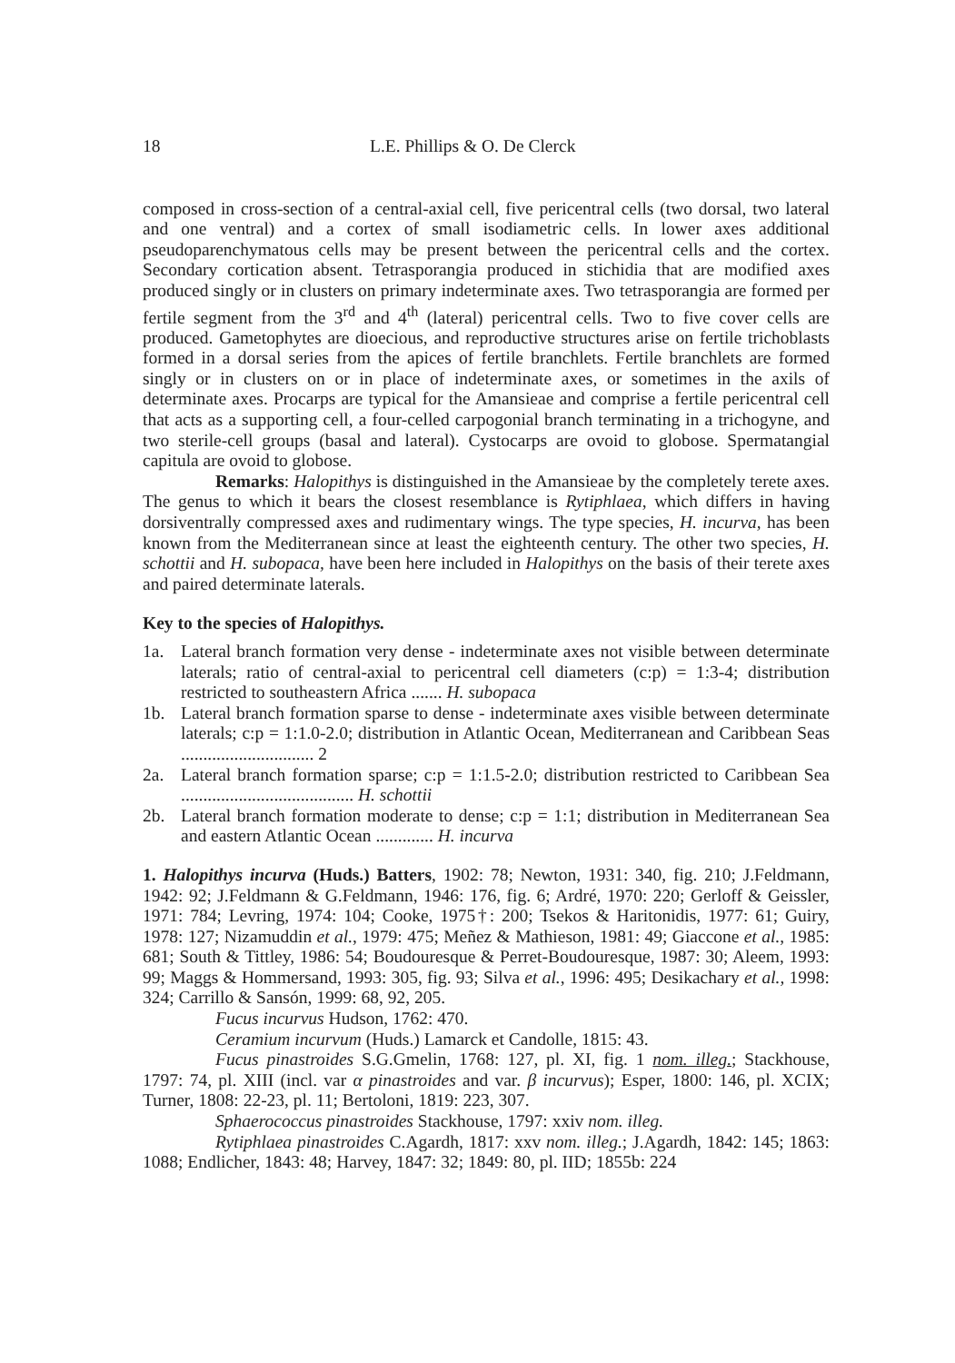18 L.E. Phillips & O. De Clerck
composed in cross-section of a central-axial cell, five pericentral cells (two dorsal, two lateral and one ventral) and a cortex of small isodiametric cells. In lower axes additional pseudoparenchymatous cells may be present between the pericentral cells and the cortex. Secondary cortication absent. Tetrasporangia produced in stichidia that are modified axes produced singly or in clusters on primary indeterminate axes. Two tetrasporangia are formed per fertile segment from the 3<sup>rd</sup> and 4<sup>th</sup> (lateral) pericentral cells. Two to five cover cells are produced. Gametophytes are dioecious, and reproductive structures arise on fertile trichoblasts formed in a dorsal series from the apices of fertile branchlets. Fertile branchlets are formed singly or in clusters on or in place of indeterminate axes, or sometimes in the axils of determinate axes. Procarps are typical for the Amansieae and comprise a fertile pericentral cell that acts as a supporting cell, a four-celled carpogonial branch terminating in a trichogyne, and two sterile-cell groups (basal and lateral). Cystocarps are ovoid to globose. Spermatangial capitula are ovoid to globose.
Remarks: Halopithys is distinguished in the Amansieae by the completely terete axes. The genus to which it bears the closest resemblance is Rytiphlaea, which differs in having dorsiventrally compressed axes and rudimentary wings. The type species, H. incurva, has been known from the Mediterranean since at least the eighteenth century. The other two species, H. schottii and H. subopaca, have been here included in Halopithys on the basis of their terete axes and paired determinate laterals.
Key to the species of Halopithys.
1a. Lateral branch formation very dense - indeterminate axes not visible between determinate laterals; ratio of central-axial to pericentral cell diameters (c:p) = 1:3-4; distribution restricted to southeastern Africa ....... H. subopaca
1b. Lateral branch formation sparse to dense - indeterminate axes visible between determinate laterals; c:p = 1:1.0-2.0; distribution in Atlantic Ocean, Mediterranean and Caribbean Seas .............................. 2
2a. Lateral branch formation sparse; c:p = 1:1.5-2.0; distribution restricted to Caribbean Sea ....................................... H. schottii
2b. Lateral branch formation moderate to dense; c:p = 1:1; distribution in Mediterranean Sea and eastern Atlantic Ocean ............. H. incurva
1. Halopithys incurva (Huds.) Batters, 1902: 78; Newton, 1931: 340, fig. 210; J.Feldmann, 1942: 92; J.Feldmann & G.Feldmann, 1946: 176, fig. 6; Ardré, 1970: 220; Gerloff & Geissler, 1971: 784; Levring, 1974: 104; Cooke, 1975†: 200; Tsekos & Haritonidis, 1977: 61; Guiry, 1978: 127; Nizamuddin et al., 1979: 475; Meñez & Mathieson, 1981: 49; Giaccone et al., 1985: 681; South & Tittley, 1986: 54; Boudouresque & Perret-Boudouresque, 1987: 30; Aleem, 1993: 99; Maggs & Hommersand, 1993: 305, fig. 93; Silva et al., 1996: 495; Desikachary et al., 1998: 324; Carrillo & Sansón, 1999: 68, 92, 205.
Fucus incurvus Hudson, 1762: 470.
Ceramium incurvum (Huds.) Lamarck et Candolle, 1815: 43.
Fucus pinastroides S.G.Gmelin, 1768: 127, pl. XI, fig. 1 nom. illeg.; Stackhouse, 1797: 74, pl. XIII (incl. var α pinastroides and var. β incurvus); Esper, 1800: 146, pl. XCIX; Turner, 1808: 22-23, pl. 11; Bertoloni, 1819: 223, 307.
Sphaerococcus pinastroides Stackhouse, 1797: xxiv nom. illeg.
Rytiphlaea pinastroides C.Agardh, 1817: xxv nom. illeg.; J.Agardh, 1842: 145; 1863: 1088; Endlicher, 1843: 48; Harvey, 1847: 32; 1849: 80, pl. IID; 1855b: 224